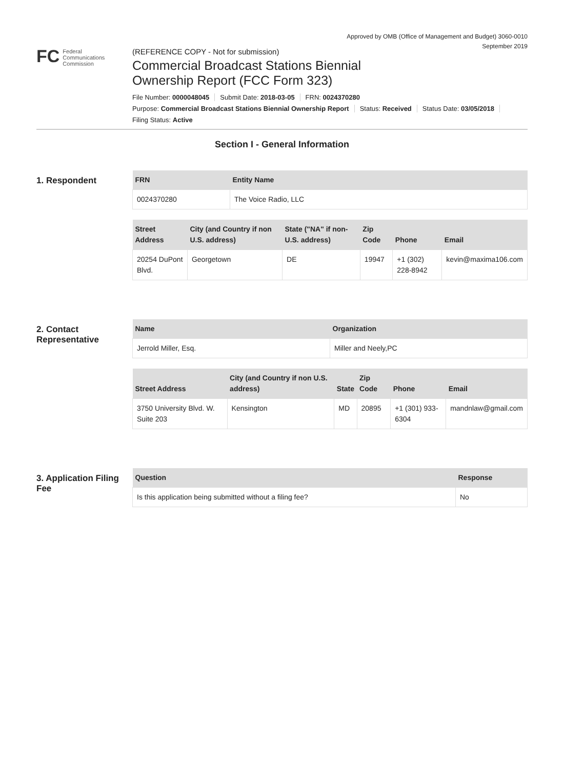Approved by OMB (Office of Management and Budget) 3060-0010
September 2019
FC
Federal
Communications
Commission
(REFERENCE COPY - Not for submission)
Commercial Broadcast Stations Biennial
Ownership Report (FCC Form 323)
File Number: 0000048045 Submit Date: 2018-03-05 FRN: 0024370280
Purpose: Commercial Broadcast Stations Biennial Ownership Report Status: Received Status Date: 03/05/2018
Filing Status: Active
Section I - General Information
1. Respondent
| FRN | Entity Name |
| --- | --- |
| 0024370280 | The Voice Radio, LLC |
| Street Address | City (and Country if non U.S. address) | State ("NA" if non-U.S. address) | Zip Code | Phone | Email |
| --- | --- | --- | --- | --- | --- |
| 20254 DuPont Blvd. | Georgetown | DE | 19947 | +1 (302) 228-8942 | kevin@maxima106.com |
2. Contact Representative
| Name | Organization |
| --- | --- |
| Jerrold Miller, Esq. | Miller and Neely,PC |
| Street Address | City (and Country if non U.S. address) | State | Zip Code | Phone | Email |
| --- | --- | --- | --- | --- | --- |
| 3750 University Blvd. W. Suite 203 | Kensington | MD | 20895 | +1 (301) 933-6304 | mandnlaw@gmail.com |
3. Application Filing Fee
| Question | Response |
| --- | --- |
| Is this application being submitted without a filing fee? | No |